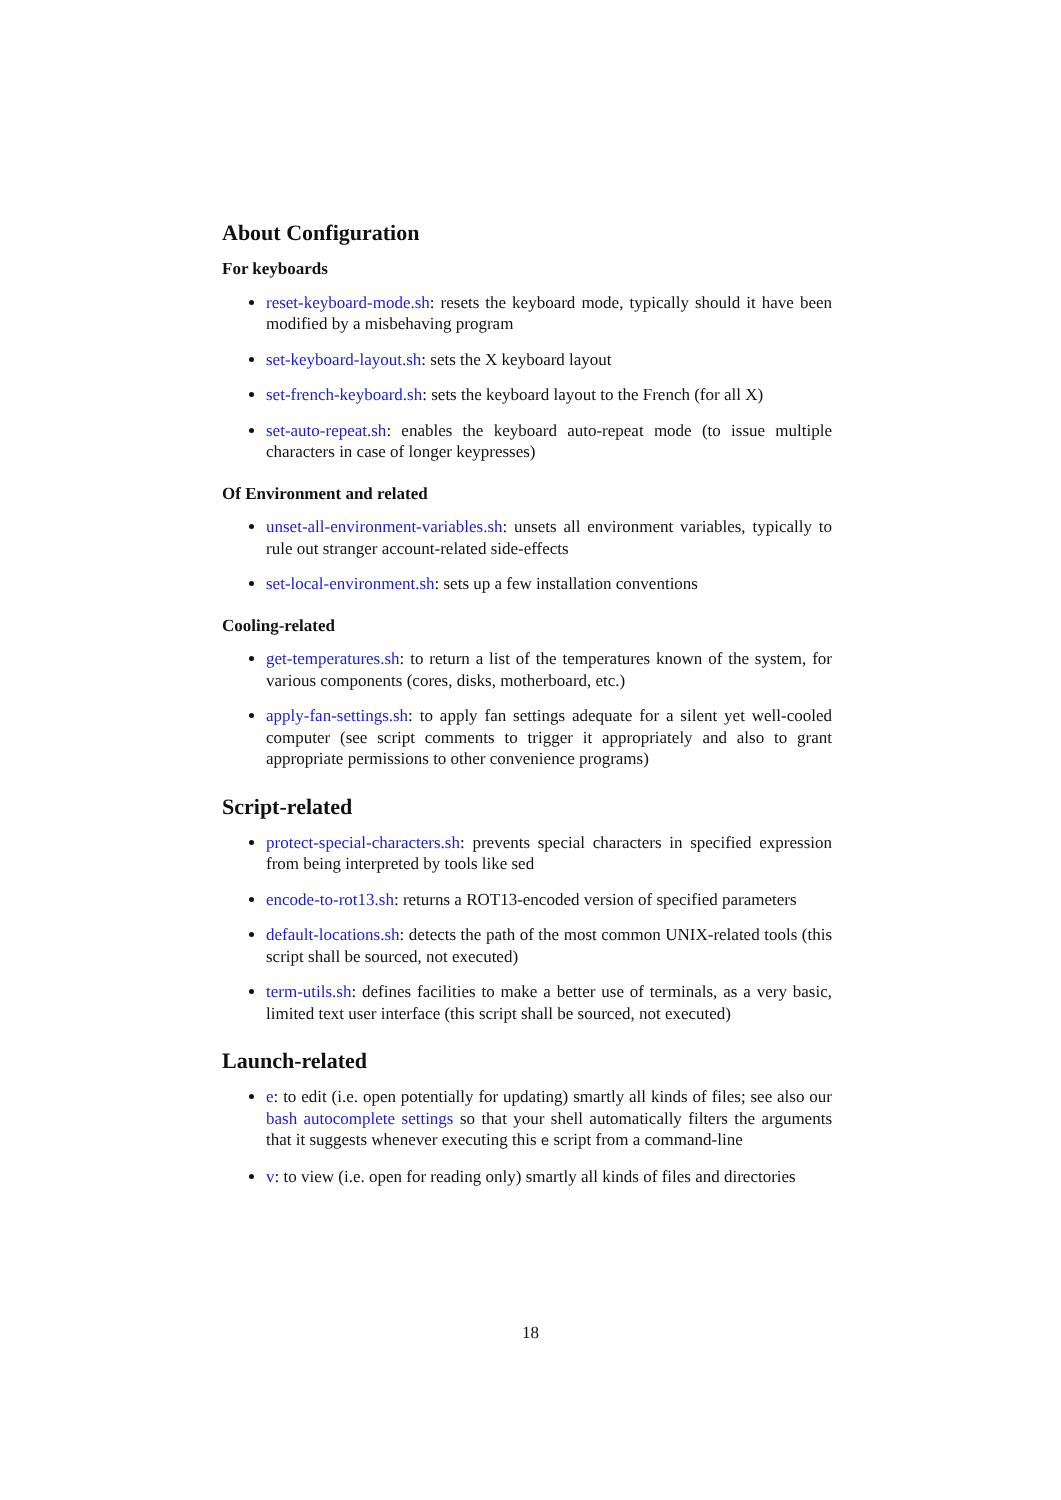About Configuration
For keyboards
reset-keyboard-mode.sh: resets the keyboard mode, typically should it have been modified by a misbehaving program
set-keyboard-layout.sh: sets the X keyboard layout
set-french-keyboard.sh: sets the keyboard layout to the French (for all X)
set-auto-repeat.sh: enables the keyboard auto-repeat mode (to issue multiple characters in case of longer keypresses)
Of Environment and related
unset-all-environment-variables.sh: unsets all environment variables, typically to rule out stranger account-related side-effects
set-local-environment.sh: sets up a few installation conventions
Cooling-related
get-temperatures.sh: to return a list of the temperatures known of the system, for various components (cores, disks, motherboard, etc.)
apply-fan-settings.sh: to apply fan settings adequate for a silent yet well-cooled computer (see script comments to trigger it appropriately and also to grant appropriate permissions to other convenience programs)
Script-related
protect-special-characters.sh: prevents special characters in specified expression from being interpreted by tools like sed
encode-to-rot13.sh: returns a ROT13-encoded version of specified parameters
default-locations.sh: detects the path of the most common UNIX-related tools (this script shall be sourced, not executed)
term-utils.sh: defines facilities to make a better use of terminals, as a very basic, limited text user interface (this script shall be sourced, not executed)
Launch-related
e: to edit (i.e. open potentially for updating) smartly all kinds of files; see also our bash autocomplete settings so that your shell automatically filters the arguments that it suggests whenever executing this e script from a command-line
v: to view (i.e. open for reading only) smartly all kinds of files and directories
18